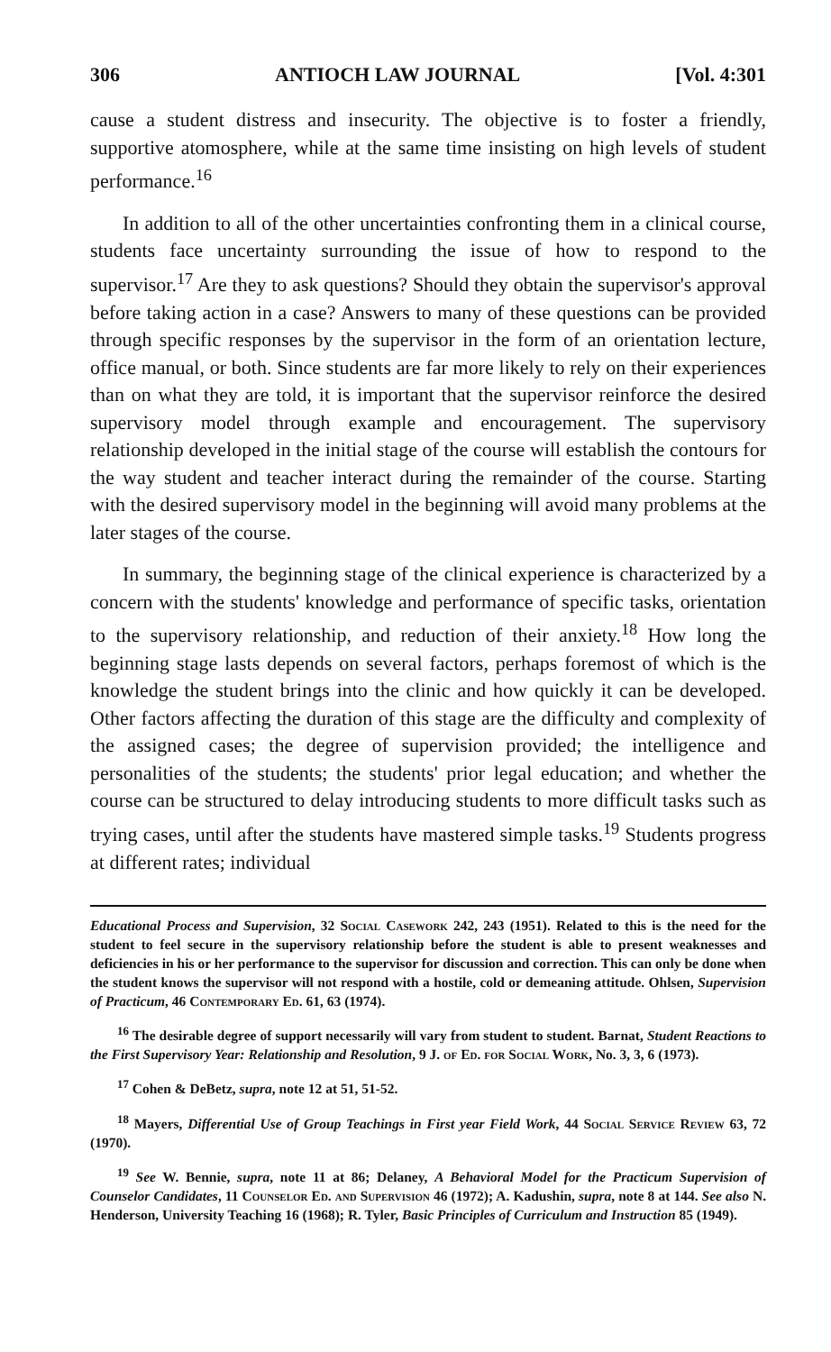306 ANTIOCH LAW JOURNAL [Vol. 4:301
cause a student distress and insecurity. The objective is to foster a friendly, supportive atomosphere, while at the same time insisting on high levels of student performance.<sup>16</sup>
In addition to all of the other uncertainties confronting them in a clinical course, students face uncertainty surrounding the issue of how to respond to the supervisor.<sup>17</sup> Are they to ask questions? Should they obtain the supervisor's approval before taking action in a case? Answers to many of these questions can be provided through specific responses by the supervisor in the form of an orientation lecture, office manual, or both. Since students are far more likely to rely on their experiences than on what they are told, it is important that the supervisor reinforce the desired supervisory model through example and encouragement. The supervisory relationship developed in the initial stage of the course will establish the contours for the way student and teacher interact during the remainder of the course. Starting with the desired supervisory model in the beginning will avoid many problems at the later stages of the course.
In summary, the beginning stage of the clinical experience is characterized by a concern with the students' knowledge and performance of specific tasks, orientation to the supervisory relationship, and reduction of their anxiety.<sup>18</sup> How long the beginning stage lasts depends on several factors, perhaps foremost of which is the knowledge the student brings into the clinic and how quickly it can be developed. Other factors affecting the duration of this stage are the difficulty and complexity of the assigned cases; the degree of supervision provided; the intelligence and personalities of the students; the students' prior legal education; and whether the course can be structured to delay introducing students to more difficult tasks such as trying cases, until after the students have mastered simple tasks.<sup>19</sup> Students progress at different rates; individual
Educational Process and Supervision, 32 Social Casework 242, 243 (1951). Related to this is the need for the student to feel secure in the supervisory relationship before the student is able to present weaknesses and deficiencies in his or her performance to the supervisor for discussion and correction. This can only be done when the student knows the supervisor will not respond with a hostile, cold or demeaning attitude. Ohlsen, Supervision of Practicum, 46 Contemporary Ed. 61, 63 (1974).
<sup>16</sup> The desirable degree of support necessarily will vary from student to student. Barnat, Student Reactions to the First Supervisory Year: Relationship and Resolution, 9 J. of Ed. for Social Work, No. 3, 3, 6 (1973).
<sup>17</sup> Cohen & DeBetz, supra, note 12 at 51, 51-52.
<sup>18</sup> Mayers, Differential Use of Group Teachings in First year Field Work, 44 Social Service Review 63, 72 (1970).
<sup>19</sup> See W. Bennie, supra, note 11 at 86; Delaney, A Behavioral Model for the Practicum Supervision of Counselor Candidates, 11 Counselor Ed. and Supervision 46 (1972); A. Kadushin, supra, note 8 at 144. See also N. Henderson, University Teaching 16 (1968); R. Tyler, Basic Principles of Curriculum and Instruction 85 (1949).